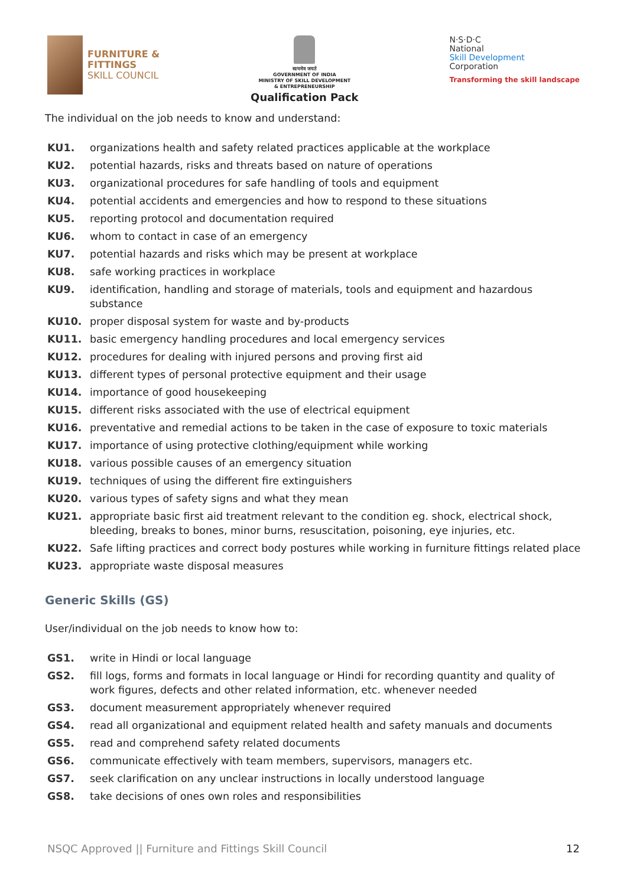FURNITURE &
FITTINGS
SKILL COUNCIL
सत्यमेव जयते
GOVERNMENT OF INDIA
MINISTRY OF SKILL DEVELOPMENT
& ENTREPRENEURSHIP
Qualification Pack
N·S·D·C
National
Skill Development
Corporation
Transforming the skill landscape
The individual on the job needs to know and understand:
KU1. organizations health and safety related practices applicable at the workplace
KU2. potential hazards, risks and threats based on nature of operations
KU3. organizational procedures for safe handling of tools and equipment
KU4. potential accidents and emergencies and how to respond to these situations
KU5. reporting protocol and documentation required
KU6. whom to contact in case of an emergency
KU7. potential hazards and risks which may be present at workplace
KU8. safe working practices in workplace
KU9. identification, handling and storage of materials, tools and equipment and hazardous substance
KU10. proper disposal system for waste and by-products
KU11. basic emergency handling procedures and local emergency services
KU12. procedures for dealing with injured persons and proving first aid
KU13. different types of personal protective equipment and their usage
KU14. importance of good housekeeping
KU15. different risks associated with the use of electrical equipment
KU16. preventative and remedial actions to be taken in the case of exposure to toxic materials
KU17. importance of using protective clothing/equipment while working
KU18. various possible causes of an emergency situation
KU19. techniques of using the different fire extinguishers
KU20. various types of safety signs and what they mean
KU21. appropriate basic first aid treatment relevant to the condition eg. shock, electrical shock, bleeding, breaks to bones, minor burns, resuscitation, poisoning, eye injuries, etc.
KU22. Safe lifting practices and correct body postures while working in furniture fittings related place
KU23. appropriate waste disposal measures
Generic Skills (GS)
User/individual on the job needs to know how to:
GS1. write in Hindi or local language
GS2. fill logs, forms and formats in local language or Hindi for recording quantity and quality of work figures, defects and other related information, etc. whenever needed
GS3. document measurement appropriately whenever required
GS4. read all organizational and equipment related health and safety manuals and documents
GS5. read and comprehend safety related documents
GS6. communicate effectively with team members, supervisors, managers etc.
GS7. seek clarification on any unclear instructions in locally understood language
GS8. take decisions of ones own roles and responsibilities
NSQC Approved || Furniture and Fittings Skill Council 12